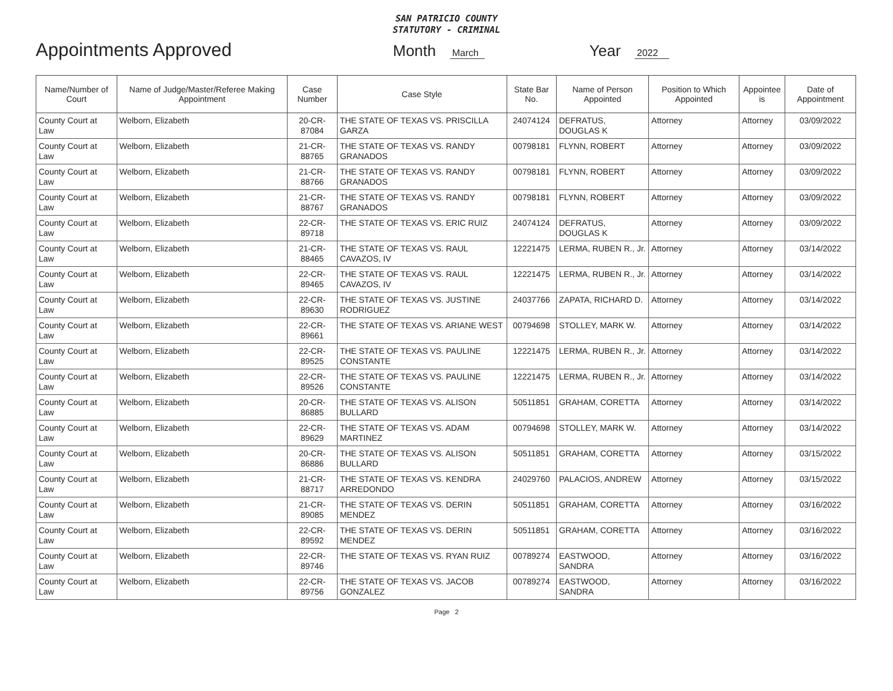SAN PATRICIO COUNTY
STATUTORY - CRIMINAL
Appointments Approved Month March Year 2022
| Name/Number of Court | Name of Judge/Master/Referee Making Appointment | Case Number | Case Style | State Bar No. | Name of Person Appointed | Position to Which Appointed | Appointee is | Date of Appointment |
| --- | --- | --- | --- | --- | --- | --- | --- | --- |
| County Court at Law | Welborn, Elizabeth | 20-CR-87084 | THE STATE OF TEXAS VS. PRISCILLA GARZA | 24074124 | DEFRATUS, DOUGLAS K | Attorney | Attorney | 03/09/2022 |
| County Court at Law | Welborn, Elizabeth | 21-CR-88765 | THE STATE OF TEXAS VS. RANDY GRANADOS | 00798181 | FLYNN, ROBERT | Attorney | Attorney | 03/09/2022 |
| County Court at Law | Welborn, Elizabeth | 21-CR-88766 | THE STATE OF TEXAS VS. RANDY GRANADOS | 00798181 | FLYNN, ROBERT | Attorney | Attorney | 03/09/2022 |
| County Court at Law | Welborn, Elizabeth | 21-CR-88767 | THE STATE OF TEXAS VS. RANDY GRANADOS | 00798181 | FLYNN, ROBERT | Attorney | Attorney | 03/09/2022 |
| County Court at Law | Welborn, Elizabeth | 22-CR-89718 | THE STATE OF TEXAS VS. ERIC RUIZ | 24074124 | DEFRATUS, DOUGLAS K | Attorney | Attorney | 03/09/2022 |
| County Court at Law | Welborn, Elizabeth | 21-CR-88465 | THE STATE OF TEXAS VS. RAUL CAVAZOS, IV | 12221475 | LERMA, RUBEN R., Jr. | Attorney | Attorney | 03/14/2022 |
| County Court at Law | Welborn, Elizabeth | 22-CR-89465 | THE STATE OF TEXAS VS. RAUL CAVAZOS, IV | 12221475 | LERMA, RUBEN R., Jr. | Attorney | Attorney | 03/14/2022 |
| County Court at Law | Welborn, Elizabeth | 22-CR-89630 | THE STATE OF TEXAS VS. JUSTINE RODRIGUEZ | 24037766 | ZAPATA, RICHARD D. | Attorney | Attorney | 03/14/2022 |
| County Court at Law | Welborn, Elizabeth | 22-CR-89661 | THE STATE OF TEXAS VS. ARIANE WEST | 00794698 | STOLLEY, MARK W. | Attorney | Attorney | 03/14/2022 |
| County Court at Law | Welborn, Elizabeth | 22-CR-89525 | THE STATE OF TEXAS VS. PAULINE CONSTANTE | 12221475 | LERMA, RUBEN R., Jr. | Attorney | Attorney | 03/14/2022 |
| County Court at Law | Welborn, Elizabeth | 22-CR-89526 | THE STATE OF TEXAS VS. PAULINE CONSTANTE | 12221475 | LERMA, RUBEN R., Jr. | Attorney | Attorney | 03/14/2022 |
| County Court at Law | Welborn, Elizabeth | 20-CR-86885 | THE STATE OF TEXAS VS. ALISON BULLARD | 50511851 | GRAHAM, CORETTA | Attorney | Attorney | 03/14/2022 |
| County Court at Law | Welborn, Elizabeth | 22-CR-89629 | THE STATE OF TEXAS VS. ADAM MARTINEZ | 00794698 | STOLLEY, MARK W. | Attorney | Attorney | 03/14/2022 |
| County Court at Law | Welborn, Elizabeth | 20-CR-86886 | THE STATE OF TEXAS VS. ALISON BULLARD | 50511851 | GRAHAM, CORETTA | Attorney | Attorney | 03/15/2022 |
| County Court at Law | Welborn, Elizabeth | 21-CR-88717 | THE STATE OF TEXAS VS. KENDRA ARREDONDO | 24029760 | PALACIOS, ANDREW | Attorney | Attorney | 03/15/2022 |
| County Court at Law | Welborn, Elizabeth | 21-CR-89085 | THE STATE OF TEXAS VS. DERIN MENDEZ | 50511851 | GRAHAM, CORETTA | Attorney | Attorney | 03/16/2022 |
| County Court at Law | Welborn, Elizabeth | 22-CR-89592 | THE STATE OF TEXAS VS. DERIN MENDEZ | 50511851 | GRAHAM, CORETTA | Attorney | Attorney | 03/16/2022 |
| County Court at Law | Welborn, Elizabeth | 22-CR-89746 | THE STATE OF TEXAS VS. RYAN RUIZ | 00789274 | EASTWOOD, SANDRA | Attorney | Attorney | 03/16/2022 |
| County Court at Law | Welborn, Elizabeth | 22-CR-89756 | THE STATE OF TEXAS VS. JACOB GONZALEZ | 00789274 | EASTWOOD, SANDRA | Attorney | Attorney | 03/16/2022 |
Page 2